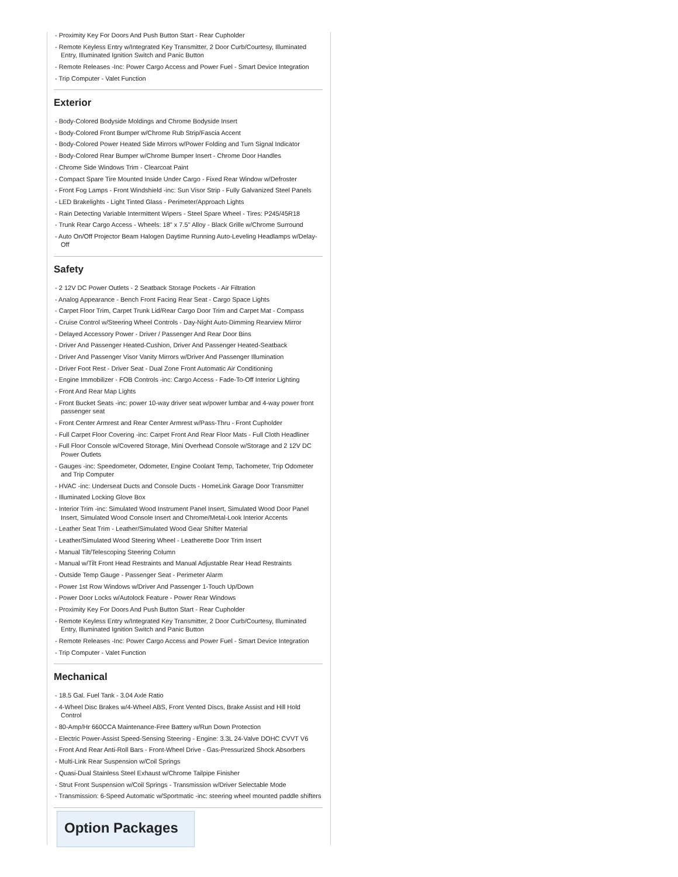- Proximity Key For Doors And Push Button Start - Rear Cupholder
- Remote Keyless Entry w/Integrated Key Transmitter, 2 Door Curb/Courtesy, Illuminated Entry, Illuminated Ignition Switch and Panic Button
- Remote Releases -Inc: Power Cargo Access and Power Fuel - Smart Device Integration
- Trip Computer - Valet Function
Exterior
- Body-Colored Bodyside Moldings and Chrome Bodyside Insert
- Body-Colored Front Bumper w/Chrome Rub Strip/Fascia Accent
- Body-Colored Power Heated Side Mirrors w/Power Folding and Turn Signal Indicator
- Body-Colored Rear Bumper w/Chrome Bumper Insert - Chrome Door Handles
- Chrome Side Windows Trim - Clearcoat Paint
- Compact Spare Tire Mounted Inside Under Cargo - Fixed Rear Window w/Defroster
- Front Fog Lamps - Front Windshield -inc: Sun Visor Strip - Fully Galvanized Steel Panels
- LED Brakelights - Light Tinted Glass - Perimeter/Approach Lights
- Rain Detecting Variable Intermittent Wipers - Steel Spare Wheel - Tires: P245/45R18
- Trunk Rear Cargo Access - Wheels: 18" x 7.5" Alloy - Black Grille w/Chrome Surround
- Auto On/Off Projector Beam Halogen Daytime Running Auto-Leveling Headlamps w/Delay-Off
Safety
- 2 12V DC Power Outlets - 2 Seatback Storage Pockets - Air Filtration
- Analog Appearance - Bench Front Facing Rear Seat - Cargo Space Lights
- Carpet Floor Trim, Carpet Trunk Lid/Rear Cargo Door Trim and Carpet Mat - Compass
- Cruise Control w/Steering Wheel Controls - Day-Night Auto-Dimming Rearview Mirror
- Delayed Accessory Power - Driver / Passenger And Rear Door Bins
- Driver And Passenger Heated-Cushion, Driver And Passenger Heated-Seatback
- Driver And Passenger Visor Vanity Mirrors w/Driver And Passenger Illumination
- Driver Foot Rest - Driver Seat - Dual Zone Front Automatic Air Conditioning
- Engine Immobilizer - FOB Controls -inc: Cargo Access - Fade-To-Off Interior Lighting
- Front And Rear Map Lights
- Front Bucket Seats -inc: power 10-way driver seat w/power lumbar and 4-way power front passenger seat
- Front Center Armrest and Rear Center Armrest w/Pass-Thru - Front Cupholder
- Full Carpet Floor Covering -inc: Carpet Front And Rear Floor Mats - Full Cloth Headliner
- Full Floor Console w/Covered Storage, Mini Overhead Console w/Storage and 2 12V DC Power Outlets
- Gauges -inc: Speedometer, Odometer, Engine Coolant Temp, Tachometer, Trip Odometer and Trip Computer
- HVAC -inc: Underseat Ducts and Console Ducts - HomeLink Garage Door Transmitter
- Illuminated Locking Glove Box
- Interior Trim -inc: Simulated Wood Instrument Panel Insert, Simulated Wood Door Panel Insert, Simulated Wood Console Insert and Chrome/Metal-Look Interior Accents
- Leather Seat Trim - Leather/Simulated Wood Gear Shifter Material
- Leather/Simulated Wood Steering Wheel - Leatherette Door Trim Insert
- Manual Tilt/Telescoping Steering Column
- Manual w/Tilt Front Head Restraints and Manual Adjustable Rear Head Restraints
- Outside Temp Gauge - Passenger Seat - Perimeter Alarm
- Power 1st Row Windows w/Driver And Passenger 1-Touch Up/Down
- Power Door Locks w/Autolock Feature - Power Rear Windows
- Proximity Key For Doors And Push Button Start - Rear Cupholder
- Remote Keyless Entry w/Integrated Key Transmitter, 2 Door Curb/Courtesy, Illuminated Entry, Illuminated Ignition Switch and Panic Button
- Remote Releases -Inc: Power Cargo Access and Power Fuel - Smart Device Integration
- Trip Computer - Valet Function
Mechanical
- 18.5 Gal. Fuel Tank - 3.04 Axle Ratio
- 4-Wheel Disc Brakes w/4-Wheel ABS, Front Vented Discs, Brake Assist and Hill Hold Control
- 80-Amp/Hr 660CCA Maintenance-Free Battery w/Run Down Protection
- Electric Power-Assist Speed-Sensing Steering - Engine: 3.3L 24-Valve DOHC CVVT V6
- Front And Rear Anti-Roll Bars - Front-Wheel Drive - Gas-Pressurized Shock Absorbers
- Multi-Link Rear Suspension w/Coil Springs
- Quasi-Dual Stainless Steel Exhaust w/Chrome Tailpipe Finisher
- Strut Front Suspension w/Coil Springs - Transmission w/Driver Selectable Mode
- Transmission: 6-Speed Automatic w/Sportmatic -inc: steering wheel mounted paddle shifters
Option Packages